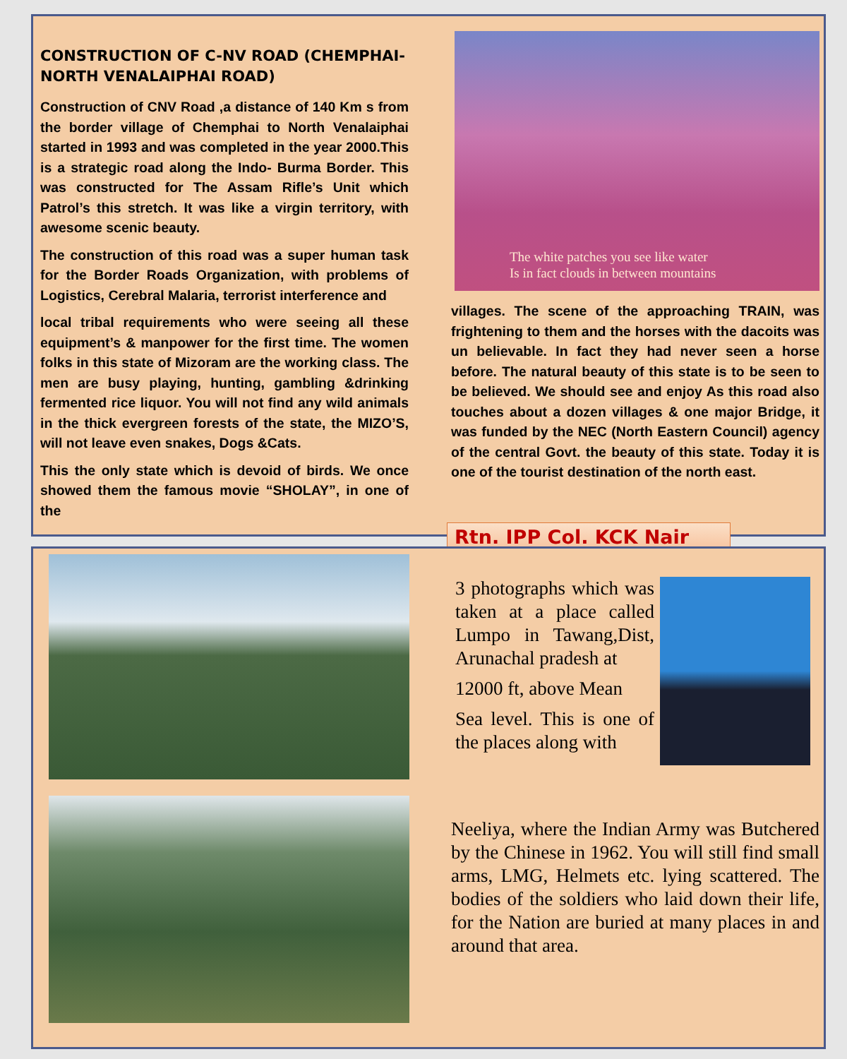CONSTRUCTION OF C-NV ROAD (CHEMPHAI-NORTH VENALAIPHAI ROAD)
Construction of CNV Road ,a distance of 140 Km s from the border village of Chemphai to North Venalaiphai started in 1993 and was completed in the year 2000.This is a strategic road along the Indo- Burma Border. This was constructed for The Assam Rifle’s Unit which Patrol’s this stretch. It was like a virgin territory, with awesome scenic beauty.
The construction of this road was a super human task for the Border Roads Organization, with problems of Logistics, Cerebral Malaria, terrorist interference and
local tribal requirements who were seeing all these equipment’s & manpower for the first time. The women folks in this state of Mizoram are the working class. The men are busy playing, hunting, gambling &drinking fermented rice liquor. You will not find any wild animals in the thick evergreen forests of the state, the MIZO’S, will not leave even snakes, Dogs &Cats.
This the only state which is devoid of birds. We once showed them the famous movie “SHOLAY”, in one of the
The white patches you see like water
Is in fact clouds in between mountains
villages. The scene of the approaching TRAIN, was frightening to them and the horses with the dacoits was un believable. In fact they had never seen a horse before. The natural beauty of this state is to be seen to be believed. We should see and enjoy As this road also touches about a dozen villages & one major Bridge, it was funded by the NEC (North Eastern Council) agency of the central Govt. the beauty of this state. Today it is one of the tourist destination of the north east.
Rtn. IPP Col. KCK Nair
3 photographs which was taken at a place called Lumpo in Tawang,Dist, Arunachal pradesh at
12000 ft, above Mean
Sea level. This is one of the places along with
Neeliya, where the Indian Army was Butchered by the Chinese in 1962. You will still find small arms, LMG, Helmets etc. lying scattered. The bodies of the soldiers who laid down their life, for the Nation are buried at many places in and around that area.